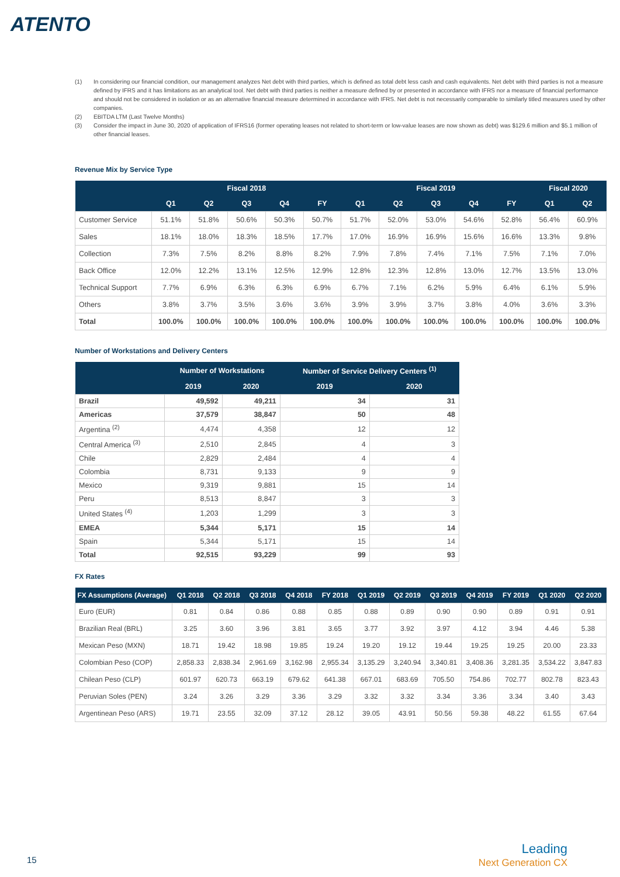ATENTO
(1) In considering our financial condition, our management analyzes Net debt with third parties, which is defined as total debt less cash and cash equivalents. Net debt with third parties is not a measure defined by IFRS and it has limitations as an analytical tool. Net debt with third parties is neither a measure defined by or presented in accordance with IFRS nor a measure of financial performance and should not be considered in isolation or as an alternative financial measure determined in accordance with IFRS. Net debt is not necessarily comparable to similarly titled measures used by other companies.
(2) EBITDA LTM (Last Twelve Months)
(3) Consider the impact in June 30, 2020 of application of IFRS16 (former operating leases not related to short-term or low-value leases are now shown as debt) was $129.6 million and $5.1 million of other financial leases.
Revenue Mix by Service Type
| | Fiscal 2018 | | | | | Fiscal 2019 | | | | | Fiscal 2020 | |
| --- | --- | --- | --- | --- | --- | --- | --- | --- | --- | --- | --- | --- |
| | Q1 | Q2 | Q3 | Q4 | FY | Q1 | Q2 | Q3 | Q4 | FY | Q1 | Q2 |
| Customer Service | 51.1% | 51.8% | 50.6% | 50.3% | 50.7% | 51.7% | 52.0% | 53.0% | 54.6% | 52.8% | 56.4% | 60.9% |
| Sales | 18.1% | 18.0% | 18.3% | 18.5% | 17.7% | 17.0% | 16.9% | 16.9% | 15.6% | 16.6% | 13.3% | 9.8% |
| Collection | 7.3% | 7.5% | 8.2% | 8.8% | 8.2% | 7.9% | 7.8% | 7.4% | 7.1% | 7.5% | 7.1% | 7.0% |
| Back Office | 12.0% | 12.2% | 13.1% | 12.5% | 12.9% | 12.8% | 12.3% | 12.8% | 13.0% | 12.7% | 13.5% | 13.0% |
| Technical Support | 7.7% | 6.9% | 6.3% | 6.3% | 6.9% | 6.7% | 7.1% | 6.2% | 5.9% | 6.4% | 6.1% | 5.9% |
| Others | 3.8% | 3.7% | 3.5% | 3.6% | 3.6% | 3.9% | 3.9% | 3.7% | 3.8% | 4.0% | 3.6% | 3.3% |
| Total | 100.0% | 100.0% | 100.0% | 100.0% | 100.0% | 100.0% | 100.0% | 100.0% | 100.0% | 100.0% | 100.0% | 100.0% |
Number of Workstations and Delivery Centers
| | Number of Workstations | | Number of Service Delivery Centers <sup>(1)</sup> | |
| --- | --- | --- | --- | --- |
| | 2019 | 2020 | 2019 | 2020 |
| Brazil | 49,592 | 49,211 | 34 | 31 |
| Americas | 37,579 | 38,847 | 50 | 48 |
| Argentina <sup>(2)</sup> | 4,474 | 4,358 | 12 | 12 |
| Central America <sup>(3)</sup> | 2,510 | 2,845 | 4 | 3 |
| Chile | 2,829 | 2,484 | 4 | 4 |
| Colombia | 8,731 | 9,133 | 9 | 9 |
| Mexico | 9,319 | 9,881 | 15 | 14 |
| Peru | 8,513 | 8,847 | 3 | 3 |
| United States <sup>(4)</sup> | 1,203 | 1,299 | 3 | 3 |
| EMEA | 5,344 | 5,171 | 15 | 14 |
| Spain | 5,344 | 5,171 | 15 | 14 |
| Total | 92,515 | 93,229 | 99 | 93 |
FX Rates
| FX Assumptions (Average) | Q1 2018 | Q2 2018 | Q3 2018 | Q4 2018 | FY 2018 | Q1 2019 | Q2 2019 | Q3 2019 | Q4 2019 | FY 2019 | Q1 2020 | Q2 2020 |
| --- | --- | --- | --- | --- | --- | --- | --- | --- | --- | --- | --- | --- |
| Euro (EUR) | 0.81 | 0.84 | 0.86 | 0.88 | 0.85 | 0.88 | 0.89 | 0.90 | 0.90 | 0.89 | 0.91 | 0.91 |
| Brazilian Real (BRL) | 3.25 | 3.60 | 3.96 | 3.81 | 3.65 | 3.77 | 3.92 | 3.97 | 4.12 | 3.94 | 4.46 | 5.38 |
| Mexican Peso (MXN) | 18.71 | 19.42 | 18.98 | 19.85 | 19.24 | 19.20 | 19.12 | 19.44 | 19.25 | 19.25 | 20.00 | 23.33 |
| Colombian Peso (COP) | 2,858.33 | 2,838.34 | 2,961.69 | 3,162.98 | 2,955.34 | 3,135.29 | 3,240.94 | 3,340.81 | 3,408.36 | 3,281.35 | 3,534.22 | 3,847.83 |
| Chilean Peso (CLP) | 601.97 | 620.73 | 663.19 | 679.62 | 641.38 | 667.01 | 683.69 | 705.50 | 754.86 | 702.77 | 802.78 | 823.43 |
| Peruvian Soles (PEN) | 3.24 | 3.26 | 3.29 | 3.36 | 3.29 | 3.32 | 3.32 | 3.34 | 3.36 | 3.34 | 3.40 | 3.43 |
| Argentinean Peso (ARS) | 19.71 | 23.55 | 32.09 | 37.12 | 28.12 | 39.05 | 43.91 | 50.56 | 59.38 | 48.22 | 61.55 | 67.64 |
15
Leading
Next Generation CX